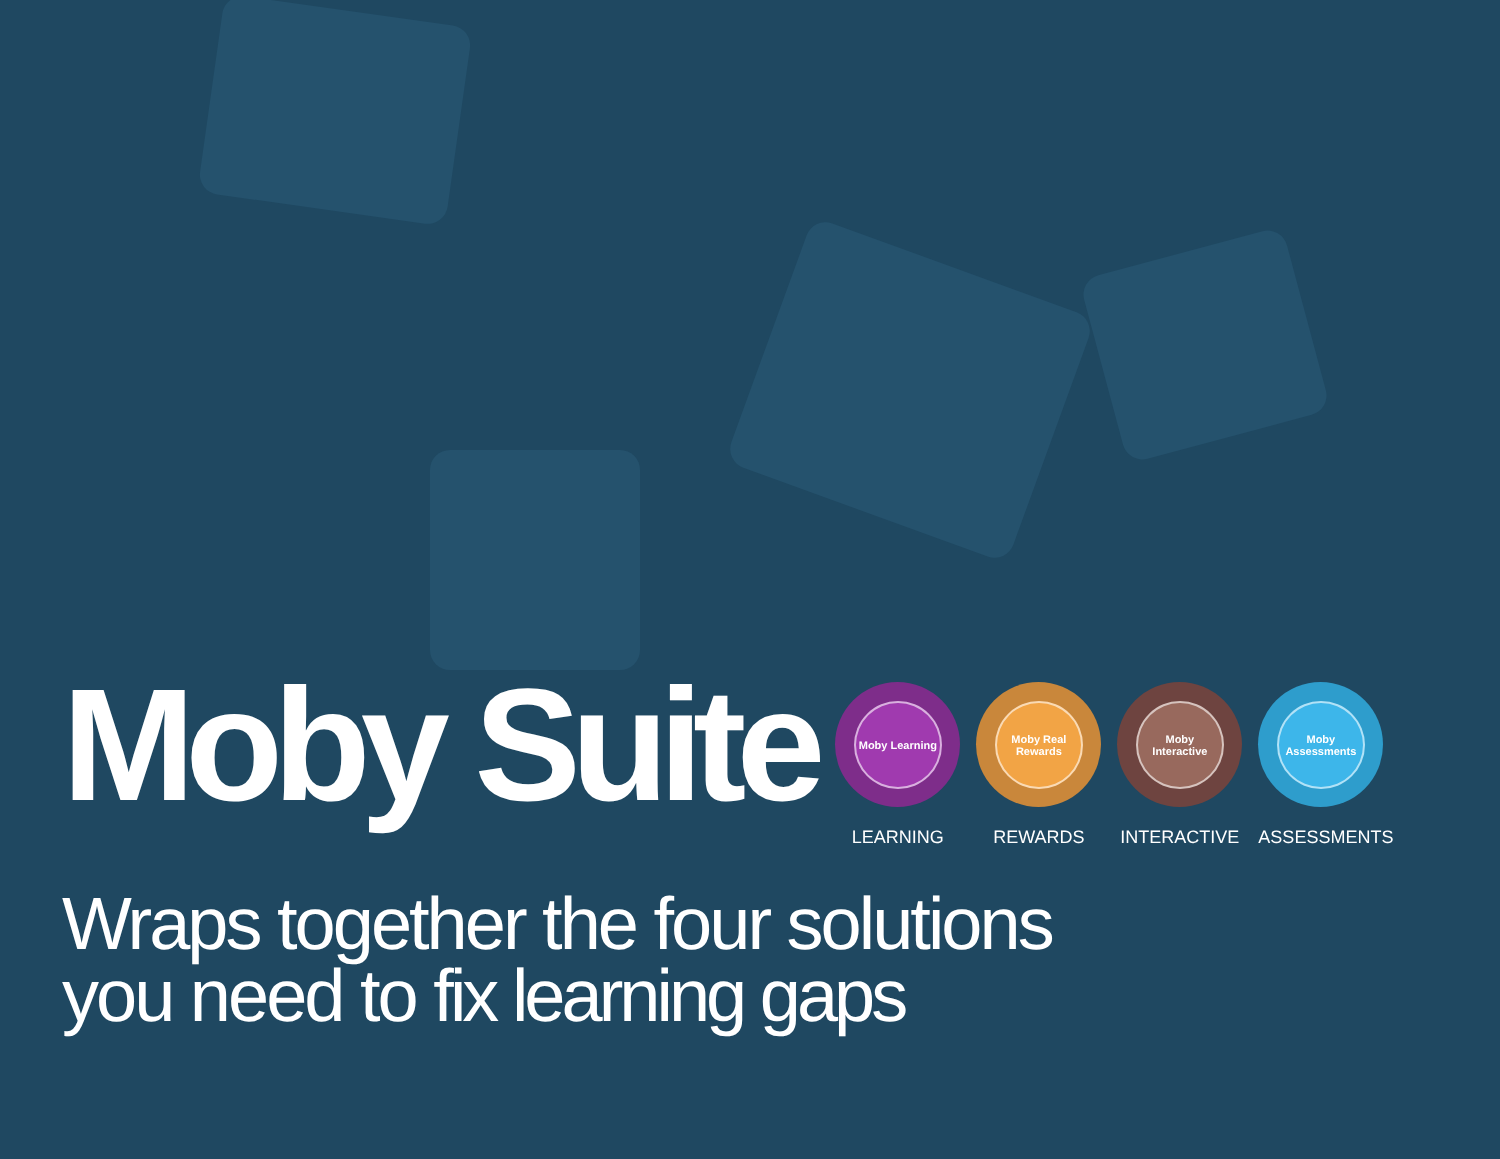Moby Suite
Moby Learning
LEARNING
Moby Real Rewards
REWARDS
Moby Interactive
INTERACTIVE
Moby Assessments
ASSESSMENTS
Wraps together the four solutions
you need to fix learning gaps